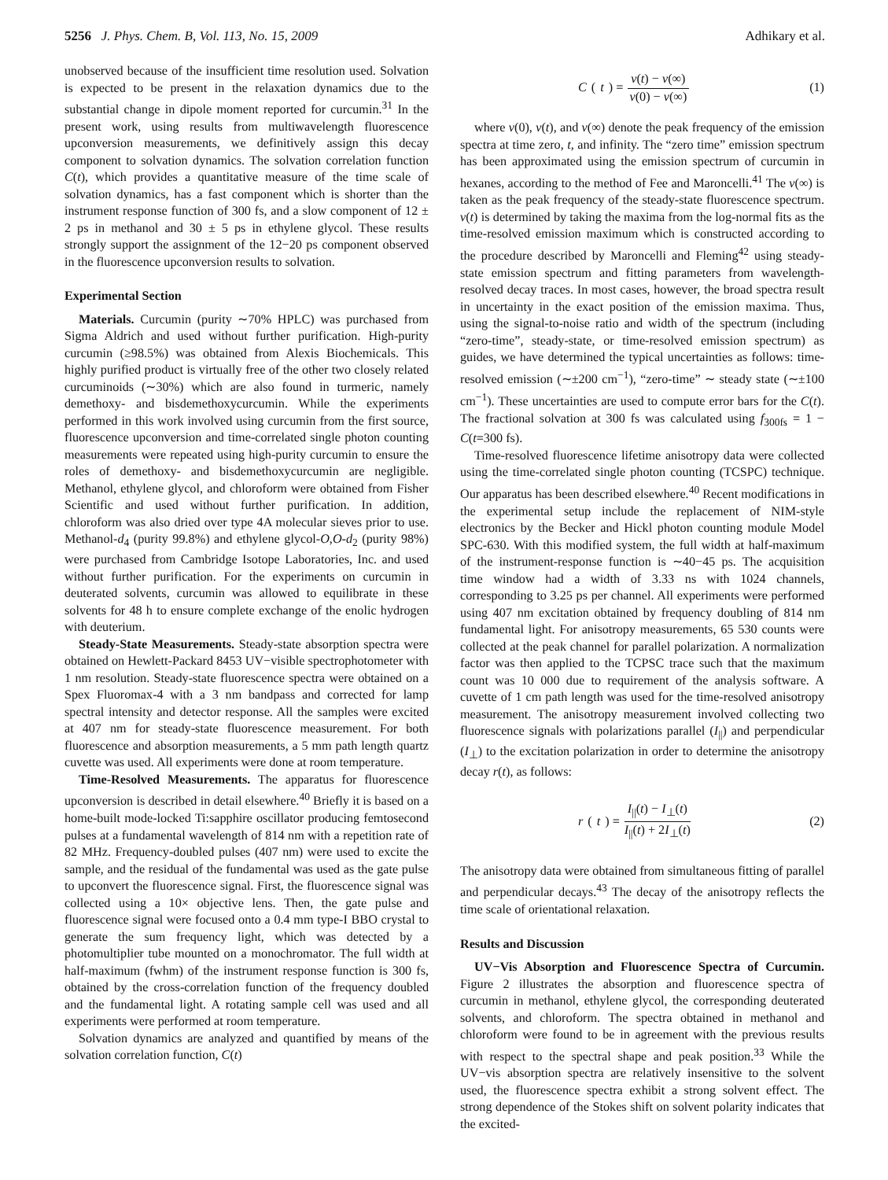5256 J. Phys. Chem. B, Vol. 113, No. 15, 2009 Adhikary et al.
unobserved because of the insufficient time resolution used. Solvation is expected to be present in the relaxation dynamics due to the substantial change in dipole moment reported for curcumin.<sup>31</sup> In the present work, using results from multiwavelength fluorescence upconversion measurements, we definitively assign this decay component to solvation dynamics. The solvation correlation function C(t), which provides a quantitative measure of the time scale of solvation dynamics, has a fast component which is shorter than the instrument response function of 300 fs, and a slow component of 12 ± 2 ps in methanol and 30 ± 5 ps in ethylene glycol. These results strongly support the assignment of the 12−20 ps component observed in the fluorescence upconversion results to solvation.
Experimental Section
Materials. Curcumin (purity ∼70% HPLC) was purchased from Sigma Aldrich and used without further purification. High-purity curcumin (≥98.5%) was obtained from Alexis Biochemicals. This highly purified product is virtually free of the other two closely related curcuminoids (∼30%) which are also found in turmeric, namely demethoxy- and bisdemethoxycurcumin. While the experiments performed in this work involved using curcumin from the first source, fluorescence upconversion and time-correlated single photon counting measurements were repeated using high-purity curcumin to ensure the roles of demethoxy- and bisdemethoxycurcumin are negligible. Methanol, ethylene glycol, and chloroform were obtained from Fisher Scientific and used without further purification. In addition, chloroform was also dried over type 4A molecular sieves prior to use. Methanol-d<sub>4</sub> (purity 99.8%) and ethylene glycol-O,O-d<sub>2</sub> (purity 98%) were purchased from Cambridge Isotope Laboratories, Inc. and used without further purification. For the experiments on curcumin in deuterated solvents, curcumin was allowed to equilibrate in these solvents for 48 h to ensure complete exchange of the enolic hydrogen with deuterium.
Steady-State Measurements. Steady-state absorption spectra were obtained on Hewlett-Packard 8453 UV−visible spectrophotometer with 1 nm resolution. Steady-state fluorescence spectra were obtained on a Spex Fluoromax-4 with a 3 nm bandpass and corrected for lamp spectral intensity and detector response. All the samples were excited at 407 nm for steady-state fluorescence measurement. For both fluorescence and absorption measurements, a 5 mm path length quartz cuvette was used. All experiments were done at room temperature.
Time-Resolved Measurements. The apparatus for fluorescence upconversion is described in detail elsewhere.<sup>40</sup> Briefly it is based on a home-built mode-locked Ti:sapphire oscillator producing femtosecond pulses at a fundamental wavelength of 814 nm with a repetition rate of 82 MHz. Frequency-doubled pulses (407 nm) were used to excite the sample, and the residual of the fundamental was used as the gate pulse to upconvert the fluorescence signal. First, the fluorescence signal was collected using a 10× objective lens. Then, the gate pulse and fluorescence signal were focused onto a 0.4 mm type-I BBO crystal to generate the sum frequency light, which was detected by a photomultiplier tube mounted on a monochromator. The full width at half-maximum (fwhm) of the instrument response function is 300 fs, obtained by the cross-correlation function of the frequency doubled and the fundamental light. A rotating sample cell was used and all experiments were performed at room temperature.
Solvation dynamics are analyzed and quantified by means of the solvation correlation function, C(t)
C (t) = ν(t) − ν(∞) ν(0) − ν(∞)
(1)
where ν(0), ν(t), and ν(∞) denote the peak frequency of the emission spectra at time zero, t, and infinity. The “zero time” emission spectrum has been approximated using the emission spectrum of curcumin in hexanes, according to the method of Fee and Maroncelli.<sup>41</sup> The ν(∞) is taken as the peak frequency of the steady-state fluorescence spectrum. ν(t) is determined by taking the maxima from the log-normal fits as the time-resolved emission maximum which is constructed according to the procedure described by Maroncelli and Fleming<sup>42</sup> using steady-state emission spectrum and fitting parameters from wavelength-resolved decay traces. In most cases, however, the broad spectra result in uncertainty in the exact position of the emission maxima. Thus, using the signal-to-noise ratio and width of the spectrum (including “zero-time”, steady-state, or time-resolved emission spectrum) as guides, we have determined the typical uncertainties as follows: time-resolved emission (∼±200 cm<sup>−1</sup>), “zero-time” ∼ steady state (∼±100 cm<sup>−1</sup>). These uncertainties are used to compute error bars for the C(t). The fractional solvation at 300 fs was calculated using f<sub>300fs</sub> = 1 − C(t=300 fs).
Time-resolved fluorescence lifetime anisotropy data were collected using the time-correlated single photon counting (TCSPC) technique. Our apparatus has been described elsewhere.<sup>40</sup> Recent modifications in the experimental setup include the replacement of NIM-style electronics by the Becker and Hickl photon counting module Model SPC-630. With this modified system, the full width at half-maximum of the instrument-response function is ∼40−45 ps. The acquisition time window had a width of 3.33 ns with 1024 channels, corresponding to 3.25 ps per channel. All experiments were performed using 407 nm excitation obtained by frequency doubling of 814 nm fundamental light. For anisotropy measurements, 65 530 counts were collected at the peak channel for parallel polarization. A normalization factor was then applied to the TCPSC trace such that the maximum count was 10 000 due to requirement of the analysis software. A cuvette of 1 cm path length was used for the time-resolved anisotropy measurement. The anisotropy measurement involved collecting two fluorescence signals with polarizations parallel (I<sub>||</sub>) and perpendicular (I<sub>⊥</sub>) to the excitation polarization in order to determine the anisotropy decay r(t), as follows:
r (t) = I<sub>||</sub>(t) − I<sub>⊥</sub>(t) I<sub>||</sub>(t) + 2I<sub>⊥</sub>(t)
(2)
The anisotropy data were obtained from simultaneous fitting of parallel and perpendicular decays.<sup>43</sup> The decay of the anisotropy reflects the time scale of orientational relaxation.
Results and Discussion
UV−Vis Absorption and Fluorescence Spectra of Curcumin. Figure 2 illustrates the absorption and fluorescence spectra of curcumin in methanol, ethylene glycol, the corresponding deuterated solvents, and chloroform. The spectra obtained in methanol and chloroform were found to be in agreement with the previous results with respect to the spectral shape and peak position.<sup>33</sup> While the UV−vis absorption spectra are relatively insensitive to the solvent used, the fluorescence spectra exhibit a strong solvent effect. The strong dependence of the Stokes shift on solvent polarity indicates that the excited-